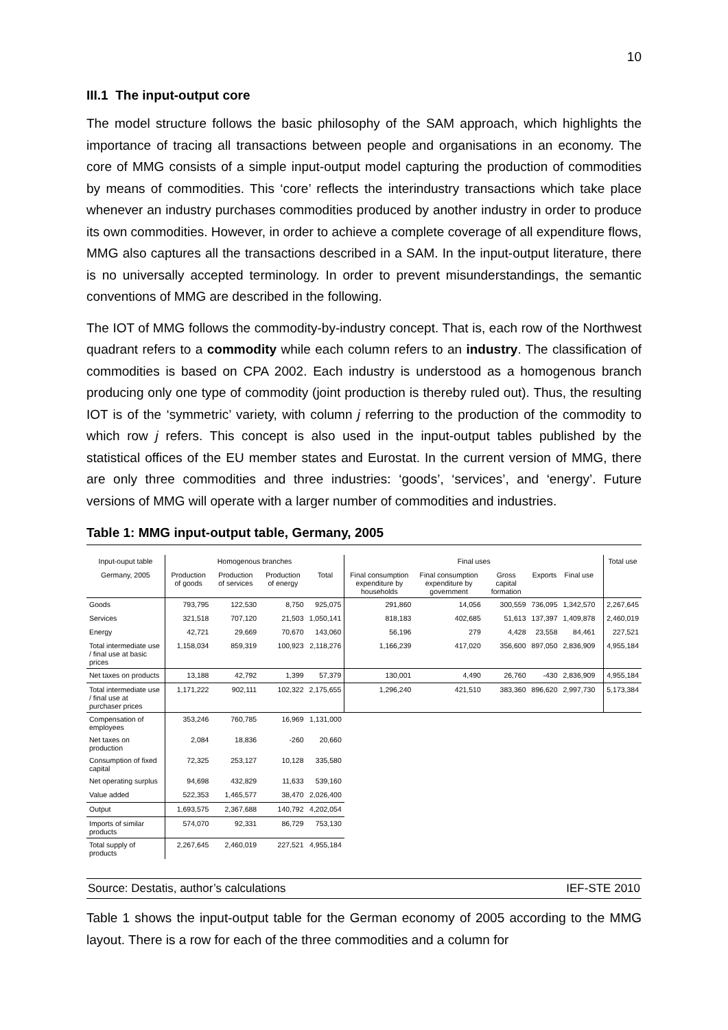10
III.1 The input-output core
The model structure follows the basic philosophy of the SAM approach, which highlights the importance of tracing all transactions between people and organisations in an economy. The core of MMG consists of a simple input-output model capturing the production of commodities by means of commodities. This ‘core’ reflects the interindustry transactions which take place whenever an industry purchases commodities produced by another industry in order to produce its own commodities. However, in order to achieve a complete coverage of all expenditure flows, MMG also captures all the transactions described in a SAM. In the input-output literature, there is no universally accepted terminology. In order to prevent misunderstandings, the semantic conventions of MMG are described in the following.
The IOT of MMG follows the commodity-by-industry concept. That is, each row of the Northwest quadrant refers to a commodity while each column refers to an industry. The classification of commodities is based on CPA 2002. Each industry is understood as a homogenous branch producing only one type of commodity (joint production is thereby ruled out). Thus, the resulting IOT is of the ‘symmetric’ variety, with column j referring to the production of the commodity to which row j refers. This concept is also used in the input-output tables published by the statistical offices of the EU member states and Eurostat. In the current version of MMG, there are only three commodities and three industries: ‘goods’, ‘services’, and ‘energy’. Future versions of MMG will operate with a larger number of commodities and industries.
Table 1: MMG input-output table, Germany, 2005
| Input-ouput table | Homogenous branches | | | | Final uses | | | | | | Total use |
| --- | --- | --- | --- | --- | --- | --- | --- | --- | --- | --- | --- |
| Germany, 2005 | Production of goods | Production of services | Production of energy | Total | Final consumption expenditure by households | Final consumption expenditure by government | Gross capital formation | Exports | Final use | | |
| Goods | 793,795 | 122,530 | 8,750 | 925,075 | 291,860 | 14,056 | 300,559 | 736,095 | 1,342,570 | | 2,267,645 |
| Services | 321,518 | 707,120 | 21,503 | 1,050,141 | 818,183 | 402,685 | 51,613 | 137,397 | 1,409,878 | | 2,460,019 |
| Energy | 42,721 | 29,669 | 70,670 | 143,060 | 56,196 | 279 | 4,428 | 23,558 | 84,461 | | 227,521 |
| Total intermediate use / final use at basic prices | 1,158,034 | 859,319 | 100,923 | 2,118,276 | 1,166,239 | 417,020 | 356,600 | 897,050 | 2,836,909 | | 4,955,184 |
| Net taxes on products | 13,188 | 42,792 | 1,399 | 57,379 | 130,001 | 4,490 | 26,760 | -430 | 2,836,909 | | 4,955,184 |
| Total intermediate use / final use at purchaser prices | 1,171,222 | 902,111 | 102,322 | 2,175,655 | 1,296,240 | 421,510 | 383,360 | 896,620 | 2,997,730 | | 5,173,384 |
| Compensation of employees | 353,246 | 760,785 | 16,969 | 1,131,000 | | | | | | | |
| Net taxes on production | 2,084 | 18,836 | -260 | 20,660 | | | | | | | |
| Consumption of fixed capital | 72,325 | 253,127 | 10,128 | 335,580 | | | | | | | |
| Net operating surplus | 94,698 | 432,829 | 11,633 | 539,160 | | | | | | | |
| Value added | 522,353 | 1,465,577 | 38,470 | 2,026,400 | | | | | | | |
| Output | 1,693,575 | 2,367,688 | 140,792 | 4,202,054 | | | | | | | |
| Imports of similar products | 574,070 | 92,331 | 86,729 | 753,130 | | | | | | | |
| Total supply of products | 2,267,645 | 2,460,019 | 227,521 | 4,955,184 | | | | | | | |
Source: Destatis, author’s calculations IEF-STE 2010
Table 1 shows the input-output table for the German economy of 2005 according to the MMG layout. There is a row for each of the three commodities and a column for